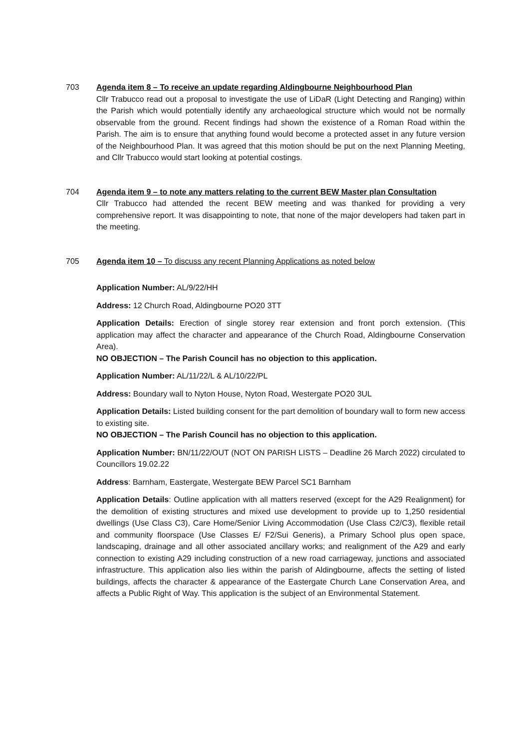703 Agenda item 8 – To receive an update regarding Aldingbourne Neighbourhood Plan
Cllr Trabucco read out a proposal to investigate the use of LiDaR (Light Detecting and Ranging) within the Parish which would potentially identify any archaeological structure which would not be normally observable from the ground. Recent findings had shown the existence of a Roman Road within the Parish. The aim is to ensure that anything found would become a protected asset in any future version of the Neighbourhood Plan. It was agreed that this motion should be put on the next Planning Meeting, and Cllr Trabucco would start looking at potential costings.
704 Agenda item 9 – to note any matters relating to the current BEW Master plan Consultation
Cllr Trabucco had attended the recent BEW meeting and was thanked for providing a very comprehensive report. It was disappointing to note, that none of the major developers had taken part in the meeting.
705 Agenda item 10 – To discuss any recent Planning Applications as noted below
Application Number: AL/9/22/HH
Address: 12 Church Road, Aldingbourne PO20 3TT
Application Details: Erection of single storey rear extension and front porch extension. (This application may affect the character and appearance of the Church Road, Aldingbourne Conservation Area).
NO OBJECTION – The Parish Council has no objection to this application.
Application Number: AL/11/22/L & AL/10/22/PL
Address: Boundary wall to Nyton House, Nyton Road, Westergate PO20 3UL
Application Details: Listed building consent for the part demolition of boundary wall to form new access to existing site.
NO OBJECTION – The Parish Council has no objection to this application.
Application Number: BN/11/22/OUT (NOT ON PARISH LISTS – Deadline 26 March 2022) circulated to Councillors 19.02.22
Address: Barnham, Eastergate, Westergate BEW Parcel SC1 Barnham
Application Details: Outline application with all matters reserved (except for the A29 Realignment) for the demolition of existing structures and mixed use development to provide up to 1,250 residential dwellings (Use Class C3), Care Home/Senior Living Accommodation (Use Class C2/C3), flexible retail and community floorspace (Use Classes E/ F2/Sui Generis), a Primary School plus open space, landscaping, drainage and all other associated ancillary works; and realignment of the A29 and early connection to existing A29 including construction of a new road carriageway, junctions and associated infrastructure. This application also lies within the parish of Aldingbourne, affects the setting of listed buildings, affects the character & appearance of the Eastergate Church Lane Conservation Area, and affects a Public Right of Way. This application is the subject of an Environmental Statement.